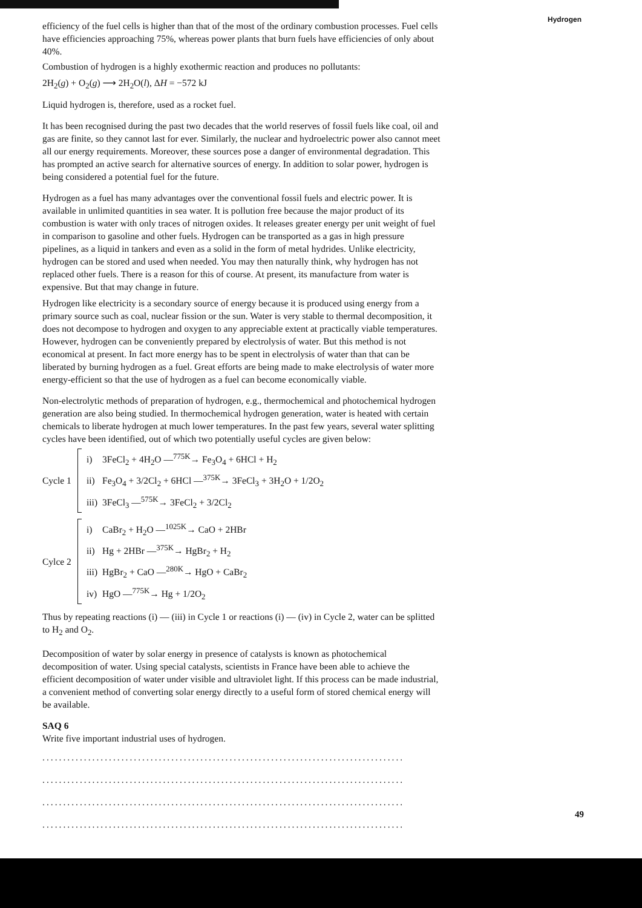Hydrogen
efficiency of the fuel cells is higher than that of the most of the ordinary combustion processes. Fuel cells have efficiencies approaching 75%, whereas power plants that burn fuels have efficiencies of only about 40%.
Combustion of hydrogen is a highly exothermic reaction and produces no pollutants:
2H<sub>2</sub>(g) + O<sub>2</sub>(g) ⟶ 2H<sub>2</sub>O(l), ΔH = −572 kJ
Liquid hydrogen is, therefore, used as a rocket fuel.
It has been recognised during the past two decades that the world reserves of fossil fuels like coal, oil and gas are finite, so they cannot last for ever. Similarly, the nuclear and hydroelectric power also cannot meet all our energy requirements. Moreover, these sources pose a danger of environmental degradation. This has prompted an active search for alternative sources of energy. In addition to solar power, hydrogen is being considered a potential fuel for the future.
Hydrogen as a fuel has many advantages over the conventional fossil fuels and electric power. It is available in unlimited quantities in sea water. It is pollution free because the major product of its combustion is water with only traces of nitrogen oxides. It releases greater energy per unit weight of fuel in comparison to gasoline and other fuels. Hydrogen can be transported as a gas in high pressure pipelines, as a liquid in tankers and even as a solid in the form of metal hydrides. Unlike electricity, hydrogen can be stored and used when needed. You may then naturally think, why hydrogen has not replaced other fuels. There is a reason for this of course. At present, its manufacture from water is expensive. But that may change in future.
Hydrogen like electricity is a secondary source of energy because it is produced using energy from a primary source such as coal, nuclear fission or the sun. Water is very stable to thermal decomposition, it does not decompose to hydrogen and oxygen to any appreciable extent at practically viable temperatures. However, hydrogen can be conveniently prepared by electrolysis of water. But this method is not economical at present. In fact more energy has to be spent in electrolysis of water than that can be liberated by burning hydrogen as a fuel. Great efforts are being made to make electrolysis of water more energy-efficient so that the use of hydrogen as a fuel can become economically viable.
Non-electrolytic methods of preparation of hydrogen, e.g., thermochemical and photochemical hydrogen generation are also being studied. In thermochemical hydrogen generation, water is heated with certain chemicals to liberate hydrogen at much lower temperatures. In the past few years, several water splitting cycles have been identified, out of which two potentially useful cycles are given below:
Cycle 1
| i) | 3FeCl<sub>2</sub> + 4H<sub>2</sub>O —<sup>775K</sup>→ Fe<sub>3</sub>O<sub>4</sub> + 6HCl + H<sub>2</sub> |
| ii) | Fe<sub>3</sub>O<sub>4</sub> + 3/2Cl<sub>2</sub> + 6HCl —<sup>375K</sup>→ 3FeCl<sub>3</sub> + 3H<sub>2</sub>O + 1/2O<sub>2</sub> |
| iii) | 3FeCl<sub>3</sub> —<sup>575K</sup>→ 3FeCl<sub>2</sub> + 3/2Cl<sub>2</sub> |
Cylce 2
| i) | CaBr<sub>2</sub> + H<sub>2</sub>O —<sup>1025K</sup>→ CaO + 2HBr |
| ii) | Hg + 2HBr —<sup>375K</sup>→ HgBr<sub>2</sub> + H<sub>2</sub> |
| iii) | HgBr<sub>2</sub> + CaO —<sup>280K</sup>→ HgO + CaBr<sub>2</sub> |
| iv) | HgO —<sup>775K</sup>→ Hg + 1/2O<sub>2</sub> |
Thus by repeating reactions (i) — (iii) in Cycle 1 or reactions (i) — (iv) in Cycle 2, water can be splitted to H<sub>2</sub> and O<sub>2</sub>.
Decomposition of water by solar energy in presence of catalysts is known as photochemical decomposition of water. Using special catalysts, scientists in France have been able to achieve the efficient decomposition of water under visible and ultraviolet light. If this process can be made industrial, a convenient method of converting solar energy directly to a useful form of stored chemical energy will be available.
SAQ 6
Write five important industrial uses of hydrogen.
.......................................................................................
.......................................................................................
.......................................................................................
.......................................................................................
49